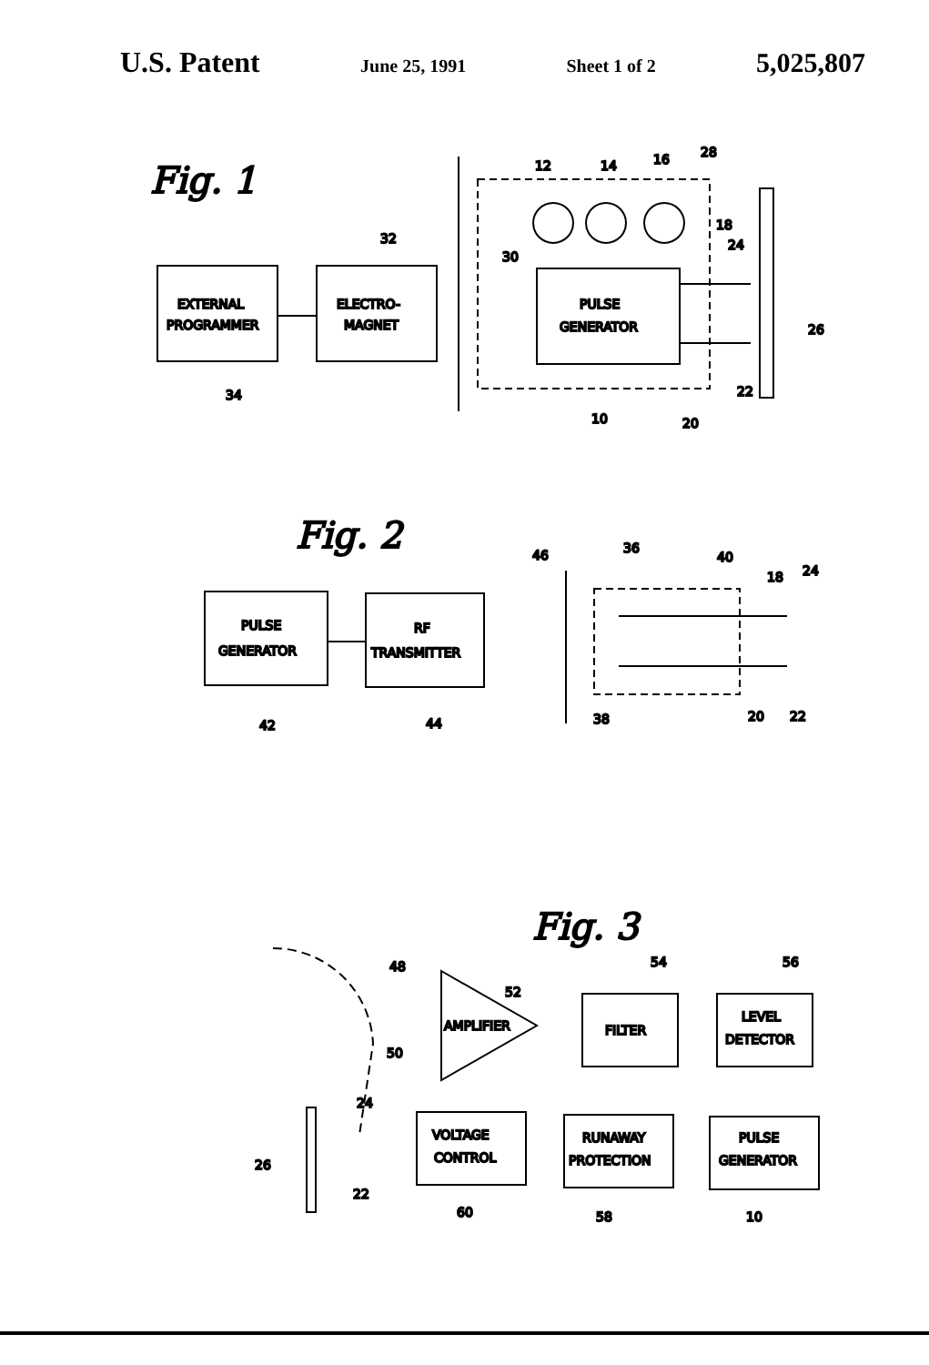U.S. Patent June 25, 1991 Sheet 1 of 2 5,025,807
Fig. 1
EXTERNAL
PROGRAMMER
34
ELECTRO-
MAGNET
32
12
14
16
28
18
24
30
PULSE
GENERATOR
10
20
22
26
Fig. 2
PULSE
GENERATOR
42
RF
TRANSMITTER
44
46
36
40
18
24
38
20
22
Fig. 3
48
50
52
54
56
AMPLIFIER
FILTER
LEVEL
DETECTOR
PULSE
GENERATOR
10
RUNAWAY
PROTECTION
58
VOLTAGE
CONTROL
60
24
26
22